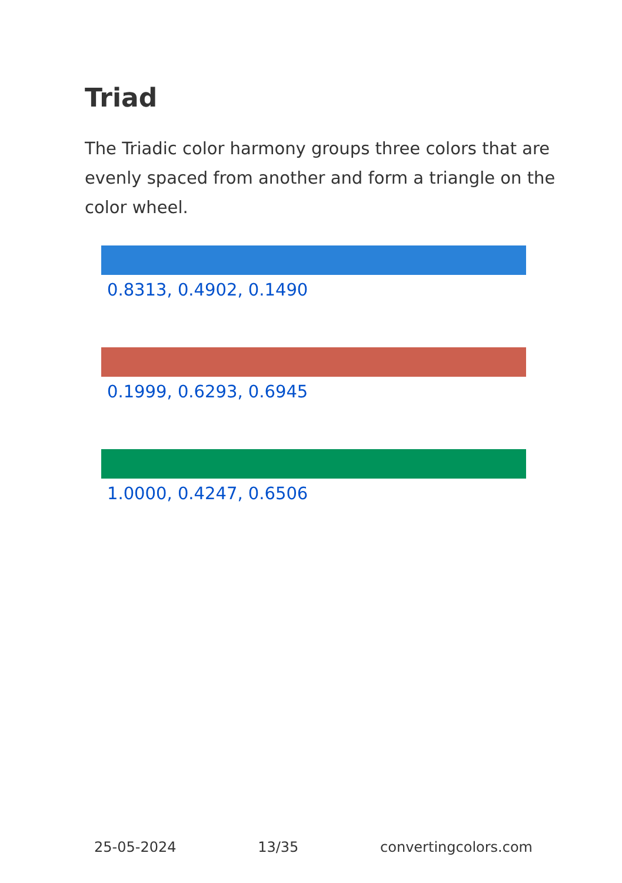Triad
The Triadic color harmony groups three colors that are evenly spaced from another and form a triangle on the color wheel.
0.8313, 0.4902, 0.1490
0.1999, 0.6293, 0.6945
1.0000, 0.4247, 0.6506
25-05-2024 13/35 convertingcolors.com